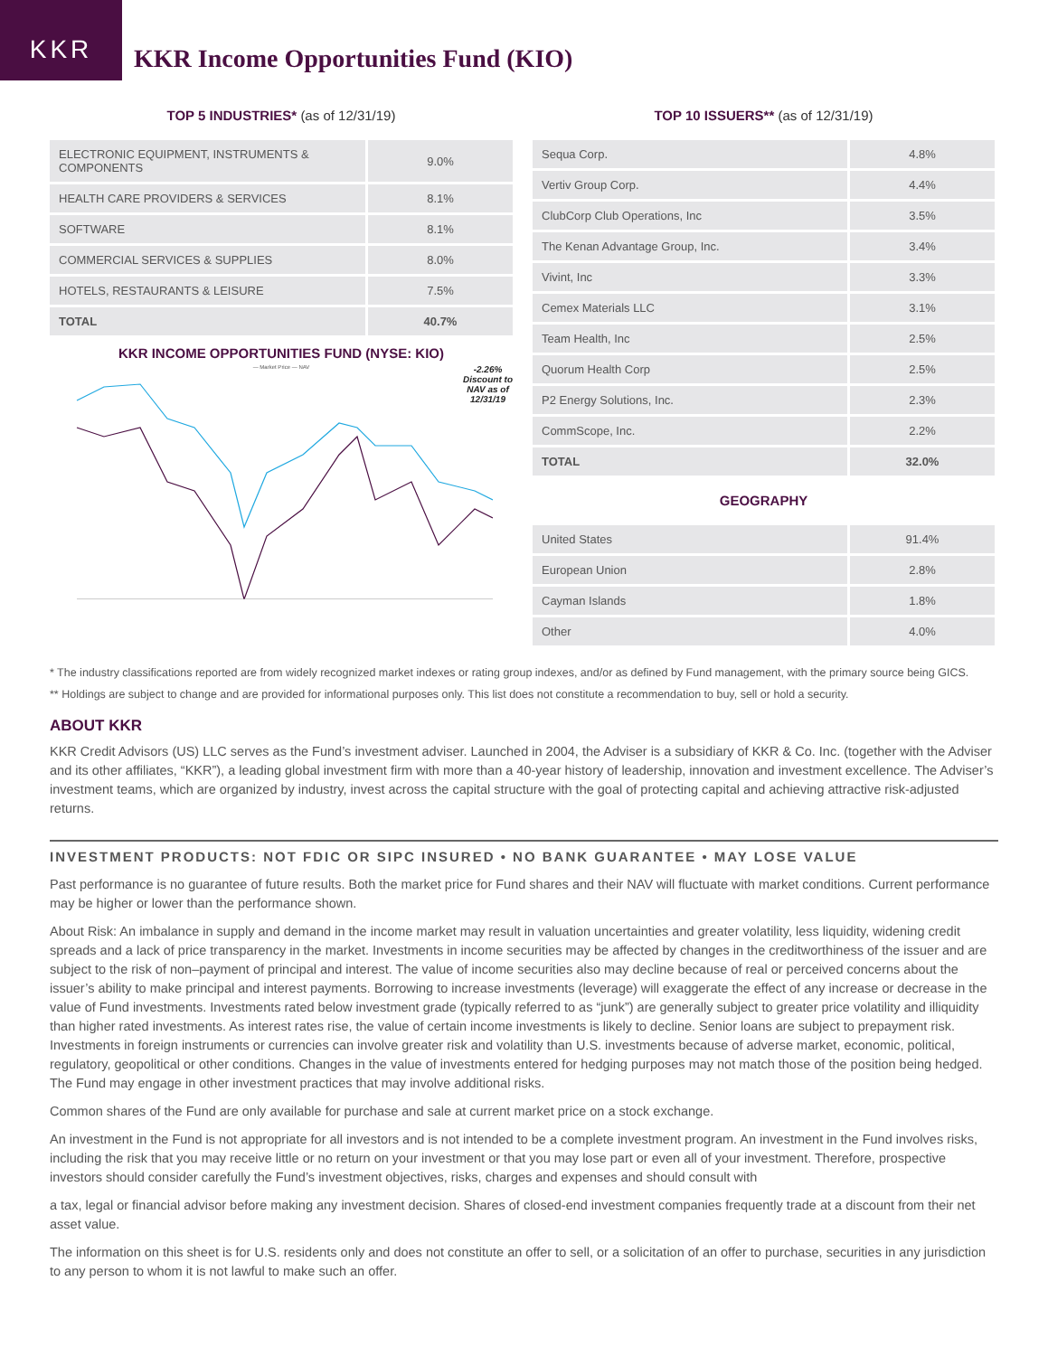KKR
KKR Income Opportunities Fund (KIO)
TOP 5 INDUSTRIES* (as of 12/31/19)
| ELECTRONIC EQUIPMENT, INSTRUMENTS & COMPONENTS | 9.0% |
| HEALTH CARE PROVIDERS & SERVICES | 8.1% |
| SOFTWARE | 8.1% |
| COMMERCIAL SERVICES & SUPPLIES | 8.0% |
| HOTELS, RESTAURANTS & LEISURE | 7.5% |
| TOTAL | 40.7% |
KKR INCOME OPPORTUNITIES FUND (NYSE: KIO)
— Market Price — NAV
-2.26%
Discount to
NAV as of
12/31/19
TOP 10 ISSUERS** (as of 12/31/19)
| Sequa Corp. | 4.8% |
| Vertiv Group Corp. | 4.4% |
| ClubCorp Club Operations, Inc | 3.5% |
| The Kenan Advantage Group, Inc. | 3.4% |
| Vivint, Inc | 3.3% |
| Cemex Materials LLC | 3.1% |
| Team Health, Inc | 2.5% |
| Quorum Health Corp | 2.5% |
| P2 Energy Solutions, Inc. | 2.3% |
| CommScope, Inc. | 2.2% |
| TOTAL | 32.0% |
GEOGRAPHY
| United States | 91.4% |
| European Union | 2.8% |
| Cayman Islands | 1.8% |
| Other | 4.0% |
* The industry classifications reported are from widely recognized market indexes or rating group indexes, and/or as defined by Fund management, with the primary source being GICS.
** Holdings are subject to change and are provided for informational purposes only. This list does not constitute a recommendation to buy, sell or hold a security.
ABOUT KKR
KKR Credit Advisors (US) LLC serves as the Fund’s investment adviser. Launched in 2004, the Adviser is a subsidiary of KKR & Co. Inc. (together with the Adviser and its other affiliates, “KKR”), a leading global investment firm with more than a 40-year history of leadership, innovation and investment excellence. The Adviser’s investment teams, which are organized by industry, invest across the capital structure with the goal of protecting capital and achieving attractive risk-adjusted returns.
INVESTMENT PRODUCTS: NOT FDIC OR SIPC INSURED • NO BANK GUARANTEE • MAY LOSE VALUE
Past performance is no guarantee of future results. Both the market price for Fund shares and their NAV will fluctuate with market conditions. Current performance may be higher or lower than the performance shown.
About Risk: An imbalance in supply and demand in the income market may result in valuation uncertainties and greater volatility, less liquidity, widening credit spreads and a lack of price transparency in the market. Investments in income securities may be affected by changes in the creditworthiness of the issuer and are subject to the risk of non–payment of principal and interest. The value of income securities also may decline because of real or perceived concerns about the issuer’s ability to make principal and interest payments. Borrowing to increase investments (leverage) will exaggerate the effect of any increase or decrease in the value of Fund investments. Investments rated below investment grade (typically referred to as “junk”) are generally subject to greater price volatility and illiquidity than higher rated investments. As interest rates rise, the value of certain income investments is likely to decline. Senior loans are subject to prepayment risk. Investments in foreign instruments or currencies can involve greater risk and volatility than U.S. investments because of adverse market, economic, political, regulatory, geopolitical or other conditions. Changes in the value of investments entered for hedging purposes may not match those of the position being hedged. The Fund may engage in other investment practices that may involve additional risks.
Common shares of the Fund are only available for purchase and sale at current market price on a stock exchange.
An investment in the Fund is not appropriate for all investors and is not intended to be a complete investment program. An investment in the Fund involves risks, including the risk that you may receive little or no return on your investment or that you may lose part or even all of your investment. Therefore, prospective investors should consider carefully the Fund’s investment objectives, risks, charges and expenses and should consult with
a tax, legal or financial advisor before making any investment decision. Shares of closed-end investment companies frequently trade at a discount from their net asset value.
The information on this sheet is for U.S. residents only and does not constitute an offer to sell, or a solicitation of an offer to purchase, securities in any jurisdiction to any person to whom it is not lawful to make such an offer.